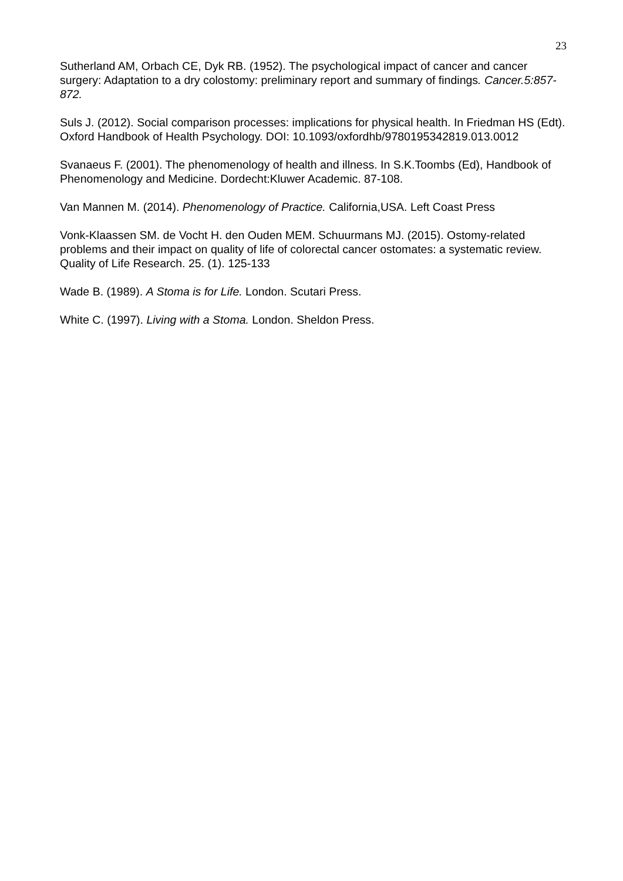23
Sutherland AM, Orbach CE, Dyk RB. (1952). The psychological impact of cancer and cancer surgery: Adaptation to a dry colostomy: preliminary report and summary of findings. Cancer.5:857-872.
Suls J. (2012). Social comparison processes: implications for physical health. In Friedman HS (Edt). Oxford Handbook of Health Psychology. DOI: 10.1093/oxfordhb/9780195342819.013.0012
Svanaeus F. (2001). The phenomenology of health and illness. In S.K.Toombs (Ed), Handbook of Phenomenology and Medicine. Dordecht:Kluwer Academic. 87-108.
Van Mannen M. (2014). Phenomenology of Practice. California,USA. Left Coast Press
Vonk-Klaassen SM. de Vocht H. den Ouden MEM. Schuurmans MJ. (2015). Ostomy-related problems and their impact on quality of life of colorectal cancer ostomates: a systematic review. Quality of Life Research. 25. (1). 125-133
Wade B. (1989). A Stoma is for Life. London. Scutari Press.
White C. (1997). Living with a Stoma. London. Sheldon Press.